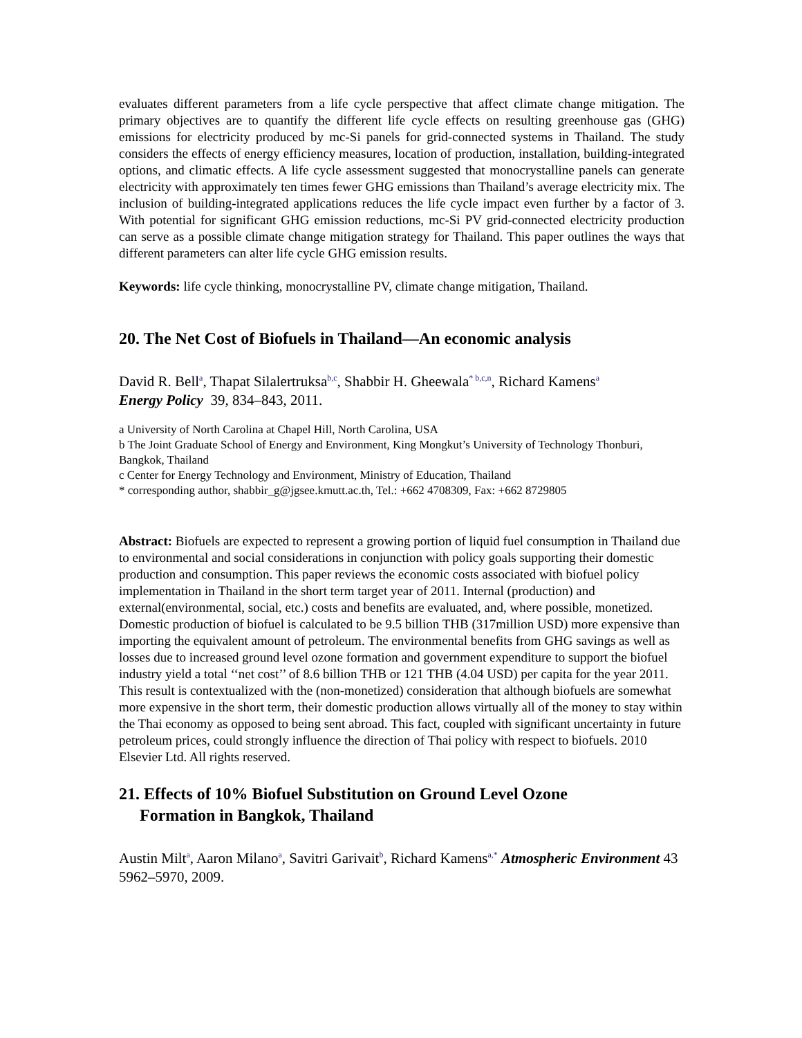evaluates different parameters from a life cycle perspective that affect climate change mitigation. The primary objectives are to quantify the different life cycle effects on resulting greenhouse gas (GHG) emissions for electricity produced by mc-Si panels for grid-connected systems in Thailand. The study considers the effects of energy efficiency measures, location of production, installation, building-integrated options, and climatic effects. A life cycle assessment suggested that monocrystalline panels can generate electricity with approximately ten times fewer GHG emissions than Thailand’s average electricity mix. The inclusion of building-integrated applications reduces the life cycle impact even further by a factor of 3. With potential for significant GHG emission reductions, mc-Si PV grid-connected electricity production can serve as a possible climate change mitigation strategy for Thailand. This paper outlines the ways that different parameters can alter life cycle GHG emission results.
Keywords: life cycle thinking, monocrystalline PV, climate change mitigation, Thailand.
20. The Net Cost of Biofuels in Thailand—An economic analysis
David R. Bell<sup>a</sup>, Thapat Silalertruksa<sup>b,c</sup>, Shabbir H. Gheewala<sup>* b,c,n</sup>, Richard Kamens<sup>a</sup>
Energy Policy 39, 834–843, 2011.
a University of North Carolina at Chapel Hill, North Carolina, USA
b The Joint Graduate School of Energy and Environment, King Mongkut’s University of Technology Thonburi, Bangkok, Thailand
c Center for Energy Technology and Environment, Ministry of Education, Thailand
* corresponding author, shabbir_g@jgsee.kmutt.ac.th, Tel.: +662 4708309, Fax: +662 8729805
Abstract: Biofuels are expected to represent a growing portion of liquid fuel consumption in Thailand due to environmental and social considerations in conjunction with policy goals supporting their domestic production and consumption. This paper reviews the economic costs associated with biofuel policy implementation in Thailand in the short term target year of 2011. Internal (production) and external(environmental, social, etc.) costs and benefits are evaluated, and, where possible, monetized. Domestic production of biofuel is calculated to be 9.5 billion THB (317million USD) more expensive than importing the equivalent amount of petroleum. The environmental benefits from GHG savings as well as losses due to increased ground level ozone formation and government expenditure to support the biofuel industry yield a total ‘‘net cost’’ of 8.6 billion THB or 121 THB (4.04 USD) per capita for the year 2011. This result is contextualized with the (non-monetized) consideration that although biofuels are somewhat more expensive in the short term, their domestic production allows virtually all of the money to stay within the Thai economy as opposed to being sent abroad. This fact, coupled with significant uncertainty in future petroleum prices, could strongly influence the direction of Thai policy with respect to biofuels. 2010 Elsevier Ltd. All rights reserved.
21. Effects of 10% Biofuel Substitution on Ground Level Ozone
Formation in Bangkok, Thailand
Austin Milt<sup>a</sup>, Aaron Milano<sup>a</sup>, Savitri Garivait<sup>b</sup>, Richard Kamens<sup>a,*</sup> Atmospheric Environment 43 5962–5970, 2009.